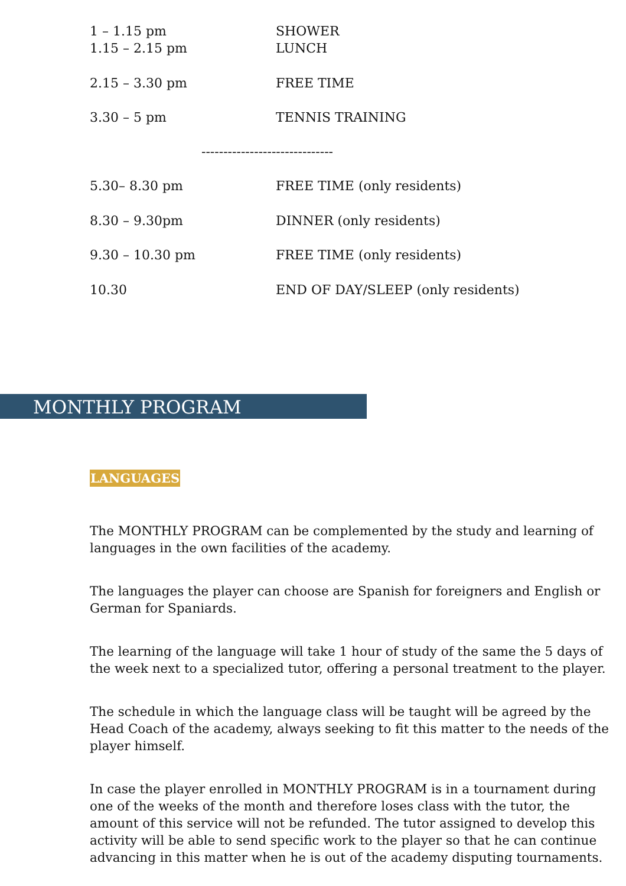| 1 – 1.15 pm | SHOWER |
| 1.15 – 2.15 pm | LUNCH |
| 2.15 – 3.30 pm | FREE TIME |
| 3.30 – 5 pm | TENNIS TRAINING |
| ------------------------------ | |
| 5.30– 8.30 pm | FREE TIME (only residents) |
| 8.30 – 9.30pm | DINNER (only residents) |
| 9.30 – 10.30 pm | FREE TIME (only residents) |
| 10.30 | END OF DAY/SLEEP (only residents) |
MONTHLY PROGRAM
LANGUAGES
The MONTHLY PROGRAM can be complemented by the study and learning of languages in the own facilities of the academy.
The languages the player can choose are Spanish for foreigners and English or German for Spaniards.
The learning of the language will take 1 hour of study of the same the 5 days of the week next to a specialized tutor, offering a personal treatment to the player.
The schedule in which the language class will be taught will be agreed by the Head Coach of the academy, always seeking to fit this matter to the needs of the player himself.
In case the player enrolled in MONTHLY PROGRAM is in a tournament during one of the weeks of the month and therefore loses class with the tutor, the amount of this service will not be refunded. The tutor assigned to develop this activity will be able to send specific work to the player so that he can continue advancing in this matter when he is out of the academy disputing tournaments.